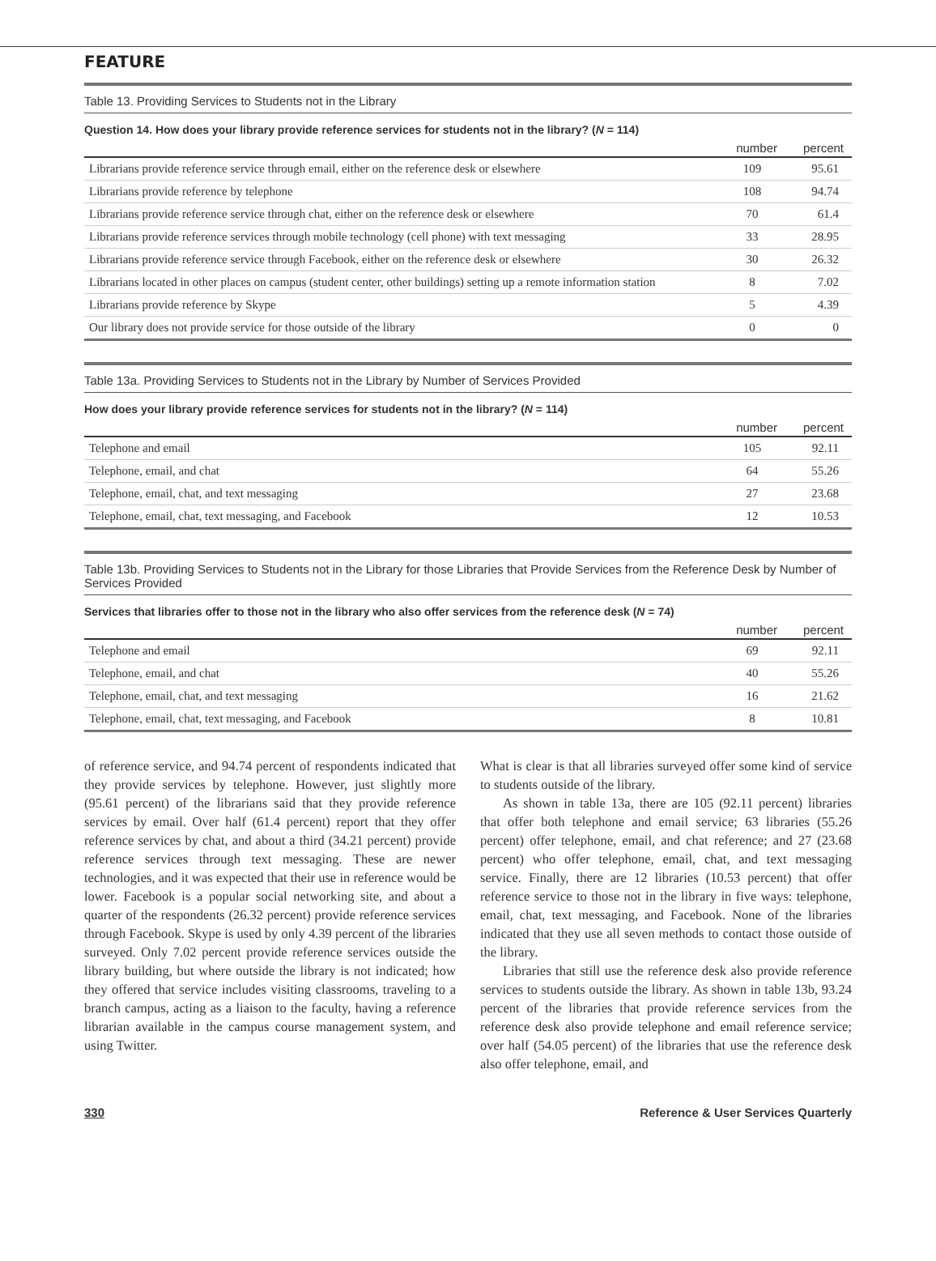FEATURE
Table 13. Providing Services to Students not in the Library
Question 14. How does your library provide reference services for students not in the library? (N = 114)
| | number | percent |
| --- | --- | --- |
| Librarians provide reference service through email, either on the reference desk or elsewhere | 109 | 95.61 |
| Librarians provide reference by telephone | 108 | 94.74 |
| Librarians provide reference service through chat, either on the reference desk or elsewhere | 70 | 61.4 |
| Librarians provide reference services through mobile technology (cell phone) with text messaging | 33 | 28.95 |
| Librarians provide reference service through Facebook, either on the reference desk or elsewhere | 30 | 26.32 |
| Librarians located in other places on campus (student center, other buildings) setting up a remote information station | 8 | 7.02 |
| Librarians provide reference by Skype | 5 | 4.39 |
| Our library does not provide service for those outside of the library | 0 | 0 |
Table 13a. Providing Services to Students not in the Library by Number of Services Provided
How does your library provide reference services for students not in the library? (N = 114)
| | number | percent |
| --- | --- | --- |
| Telephone and email | 105 | 92.11 |
| Telephone, email, and chat | 64 | 55.26 |
| Telephone, email, chat, and text messaging | 27 | 23.68 |
| Telephone, email, chat, text messaging, and Facebook | 12 | 10.53 |
Table 13b. Providing Services to Students not in the Library for those Libraries that Provide Services from the Reference Desk by Number of Services Provided
Services that libraries offer to those not in the library who also offer services from the reference desk (N = 74)
| | number | percent |
| --- | --- | --- |
| Telephone and email | 69 | 92.11 |
| Telephone, email, and chat | 40 | 55.26 |
| Telephone, email, chat, and text messaging | 16 | 21.62 |
| Telephone, email, chat, text messaging, and Facebook | 8 | 10.81 |
of reference service, and 94.74 percent of respondents indicated that they provide services by telephone. However, just slightly more (95.61 percent) of the librarians said that they provide reference services by email. Over half (61.4 percent) report that they offer reference services by chat, and about a third (34.21 percent) provide reference services through text messaging. These are newer technologies, and it was expected that their use in reference would be lower. Facebook is a popular social networking site, and about a quarter of the respondents (26.32 percent) provide reference services through Facebook. Skype is used by only 4.39 percent of the libraries surveyed. Only 7.02 percent provide reference services outside the library building, but where outside the library is not indicated; how they offered that service includes visiting classrooms, traveling to a branch campus, acting as a liaison to the faculty, having a reference librarian available in the campus course management system, and using Twitter.
What is clear is that all libraries surveyed offer some kind of service to students outside of the library.
As shown in table 13a, there are 105 (92.11 percent) libraries that offer both telephone and email service; 63 libraries (55.26 percent) offer telephone, email, and chat reference; and 27 (23.68 percent) who offer telephone, email, chat, and text messaging service. Finally, there are 12 libraries (10.53 percent) that offer reference service to those not in the library in five ways: telephone, email, chat, text messaging, and Facebook. None of the libraries indicated that they use all seven methods to contact those outside of the library.
Libraries that still use the reference desk also provide reference services to students outside the library. As shown in table 13b, 93.24 percent of the libraries that provide reference services from the reference desk also provide telephone and email reference service; over half (54.05 percent) of the libraries that use the reference desk also offer telephone, email, and
330 Reference & User Services Quarterly